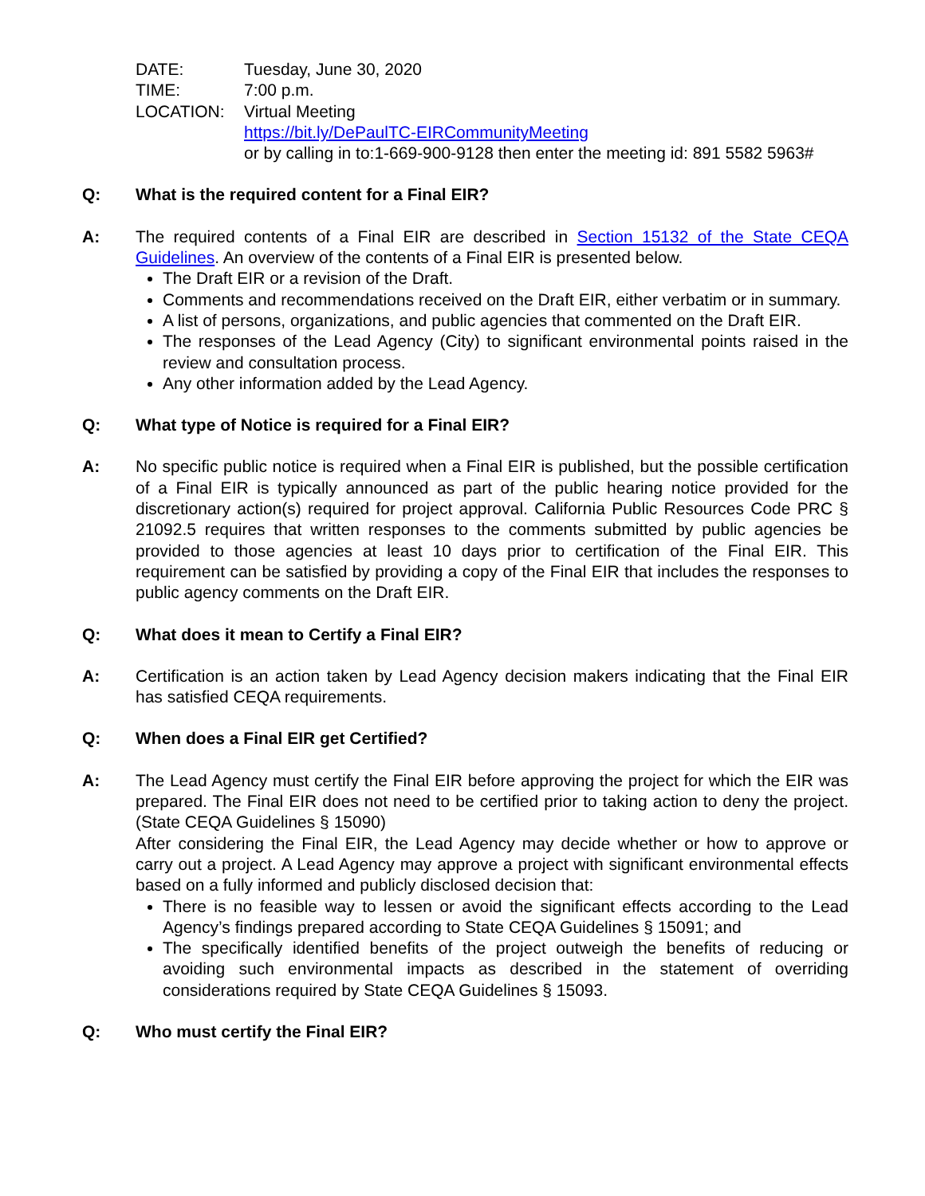DATE:
Tuesday, June 30, 2020
TIME:
7:00 p.m.
LOCATION:
Virtual Meeting
https://bit.ly/DePaulTC-EIRCommunityMeeting
or by calling in to:1-669-900-9128 then enter the meeting id: 891 5582 5963#
Q: What is the required content for a Final EIR?
A: The required contents of a Final EIR are described in Section 15132 of the State CEQA Guidelines. An overview of the contents of a Final EIR is presented below.
The Draft EIR or a revision of the Draft.
Comments and recommendations received on the Draft EIR, either verbatim or in summary.
A list of persons, organizations, and public agencies that commented on the Draft EIR.
The responses of the Lead Agency (City) to significant environmental points raised in the review and consultation process.
Any other information added by the Lead Agency.
Q: What type of Notice is required for a Final EIR?
A: No specific public notice is required when a Final EIR is published, but the possible certification of a Final EIR is typically announced as part of the public hearing notice provided for the discretionary action(s) required for project approval. California Public Resources Code PRC § 21092.5 requires that written responses to the comments submitted by public agencies be provided to those agencies at least 10 days prior to certification of the Final EIR. This requirement can be satisfied by providing a copy of the Final EIR that includes the responses to public agency comments on the Draft EIR.
Q: What does it mean to Certify a Final EIR?
A: Certification is an action taken by Lead Agency decision makers indicating that the Final EIR has satisfied CEQA requirements.
Q: When does a Final EIR get Certified?
A: The Lead Agency must certify the Final EIR before approving the project for which the EIR was prepared. The Final EIR does not need to be certified prior to taking action to deny the project. (State CEQA Guidelines § 15090)
After considering the Final EIR, the Lead Agency may decide whether or how to approve or carry out a project. A Lead Agency may approve a project with significant environmental effects based on a fully informed and publicly disclosed decision that:
There is no feasible way to lessen or avoid the significant effects according to the Lead Agency’s findings prepared according to State CEQA Guidelines § 15091; and
The specifically identified benefits of the project outweigh the benefits of reducing or avoiding such environmental impacts as described in the statement of overriding considerations required by State CEQA Guidelines § 15093.
Q: Who must certify the Final EIR?